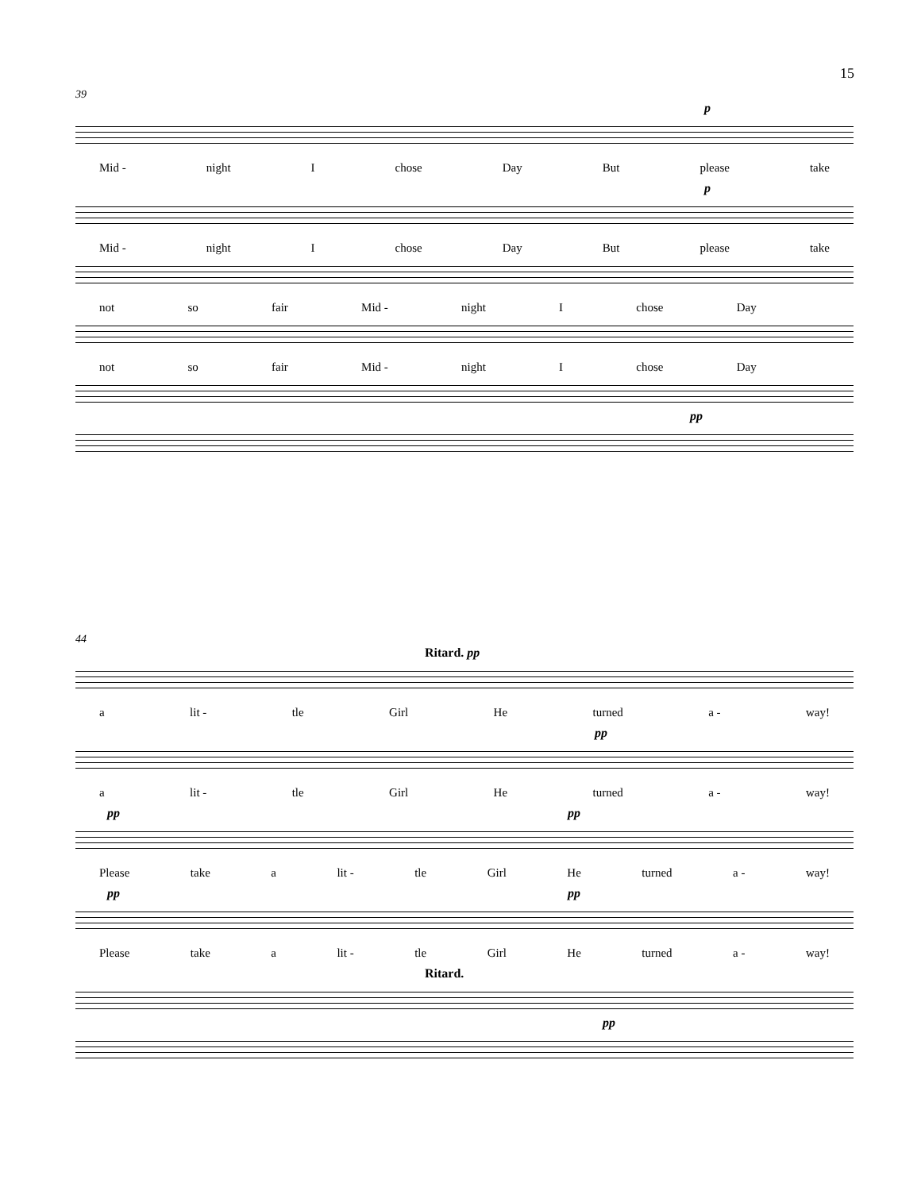15
39
p
Mid - night I chose Day But please take
p
Mid - night I chose Day But please take
not so fair Mid - night I chose Day
not so fair Mid - night I chose Day
pp
44
Ritard. pp
a lit - tle Girl He turned a - way!
pp
a lit - tle Girl He turned a - way!
pp pp
Please take a lit - tle Girl He turned a - way!
pp pp
Please take a lit - tle Girl He turned a - way!
Ritard.
pp